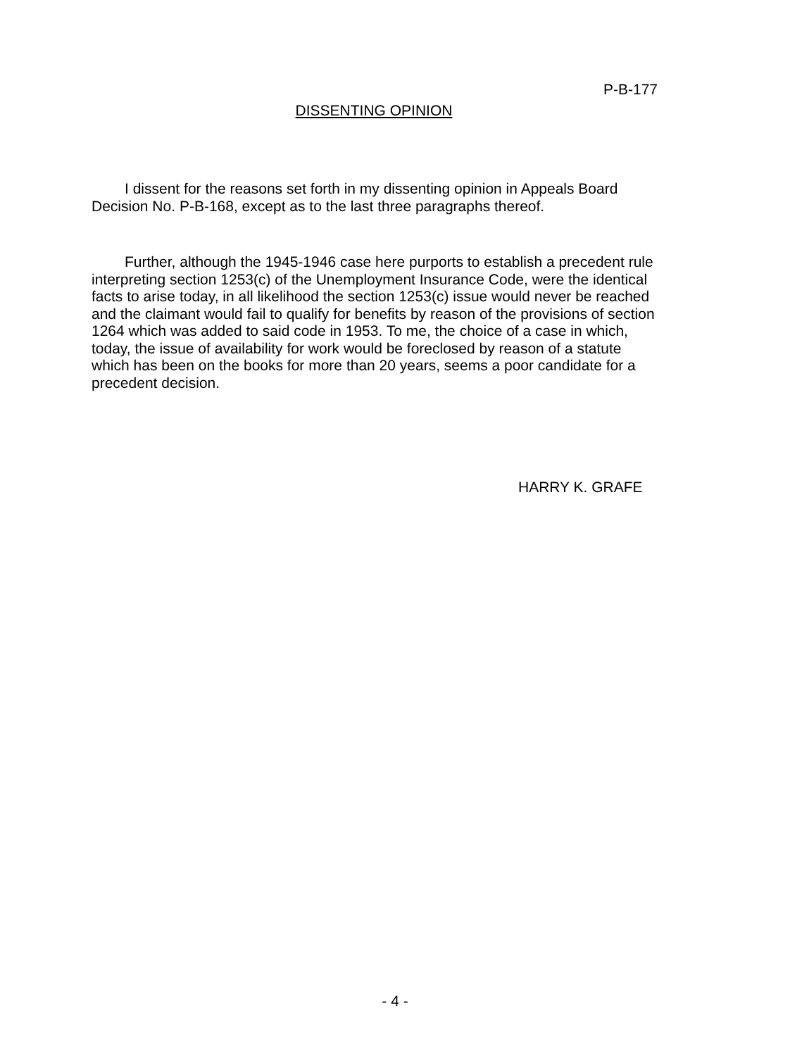P-B-177
DISSENTING OPINION
I dissent for the reasons set forth in my dissenting opinion in Appeals Board Decision No. P-B-168, except as to the last three paragraphs thereof.
Further, although the 1945-1946 case here purports to establish a precedent rule interpreting section 1253(c) of the Unemployment Insurance Code, were the identical facts to arise today, in all likelihood the section 1253(c) issue would never be reached and the claimant would fail to qualify for benefits by reason of the provisions of section 1264 which was added to said code in 1953. To me, the choice of a case in which, today, the issue of availability for work would be foreclosed by reason of a statute which has been on the books for more than 20 years, seems a poor candidate for a precedent decision.
HARRY K. GRAFE
- 4 -